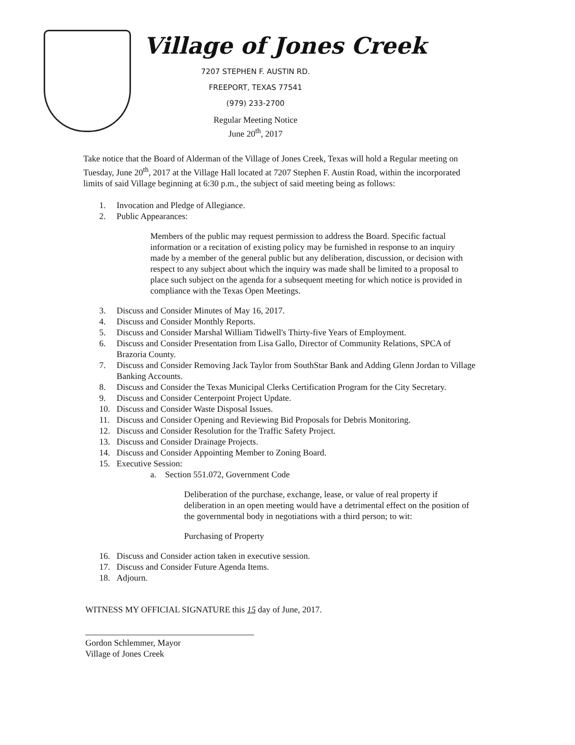Village of Jones Creek
7207 STEPHEN F. AUSTIN RD.
FREEPORT, TEXAS 77541
(979) 233-2700
Regular Meeting Notice
June 20<sup>th</sup>, 2017
Take notice that the Board of Alderman of the Village of Jones Creek, Texas will hold a Regular meeting on Tuesday, June 20<sup>th</sup>, 2017 at the Village Hall located at 7207 Stephen F. Austin Road, within the incorporated limits of said Village beginning at 6:30 p.m., the subject of said meeting being as follows:
1. Invocation and Pledge of Allegiance.
2. Public Appearances:
Members of the public may request permission to address the Board. Specific factual information or a recitation of existing policy may be furnished in response to an inquiry made by a member of the general public but any deliberation, discussion, or decision with respect to any subject about which the inquiry was made shall be limited to a proposal to place such subject on the agenda for a subsequent meeting for which notice is provided in compliance with the Texas Open Meetings.
3. Discuss and Consider Minutes of May 16, 2017.
4. Discuss and Consider Monthly Reports.
5. Discuss and Consider Marshal William Tidwell's Thirty-five Years of Employment.
6. Discuss and Consider Presentation from Lisa Gallo, Director of Community Relations, SPCA of Brazoria County.
7. Discuss and Consider Removing Jack Taylor from SouthStar Bank and Adding Glenn Jordan to Village Banking Accounts.
8. Discuss and Consider the Texas Municipal Clerks Certification Program for the City Secretary.
9. Discuss and Consider Centerpoint Project Update.
10. Discuss and Consider Waste Disposal Issues.
11. Discuss and Consider Opening and Reviewing Bid Proposals for Debris Monitoring.
12. Discuss and Consider Resolution for the Traffic Safety Project.
13. Discuss and Consider Drainage Projects.
14. Discuss and Consider Appointing Member to Zoning Board.
15. Executive Session:
a. Section 551.072, Government Code
Deliberation of the purchase, exchange, lease, or value of real property if deliberation in an open meeting would have a detrimental effect on the position of the governmental body in negotiations with a third person; to wit:
Purchasing of Property
16. Discuss and Consider action taken in executive session.
17. Discuss and Consider Future Agenda Items.
18. Adjourn.
WITNESS MY OFFICIAL SIGNATURE this 15 day of June, 2017.
Gordon Schlemmer, Mayor
Village of Jones Creek